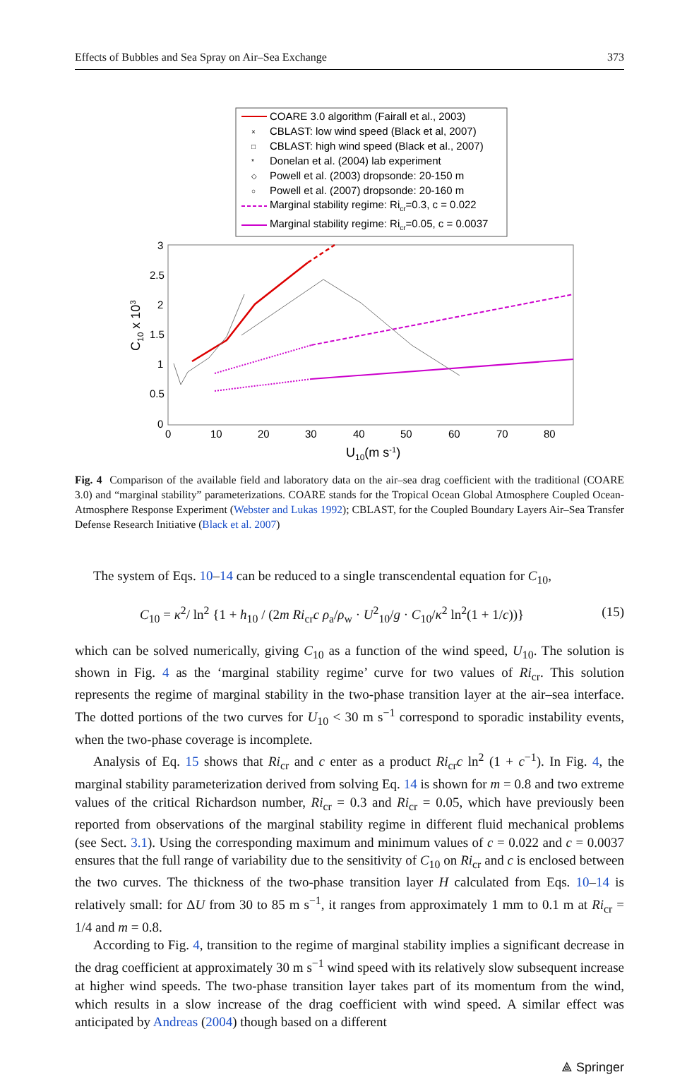Effects of Bubbles and Sea Spray on Air–Sea Exchange 373
COARE 3.0 algorithm (Fairall et al., 2003)
×
CBLAST: low wind speed (Black et al, 2007)
□
CBLAST: high wind speed (Black et al., 2007)
*
Donelan et al. (2004) lab experiment
◇
Powell et al. (2003) dropsonde: 20-150 m
○
Powell et al. (2007) dropsonde: 20-160 m
Marginal stability regime: Ricr=0.3, c = 0.022
Marginal stability regime: Ricr=0.05, c = 0.0037
3
2.5
2
1.5
1
0.5
0
0
10
20
30
40
50
60
70
80
U10(m s-1)
C10 x 103
Fig. 4 Comparison of the available field and laboratory data on the air–sea drag coefficient with the traditional (COARE 3.0) and “marginal stability” parameterizations. COARE stands for the Tropical Ocean Global Atmosphere Coupled Ocean-Atmosphere Response Experiment (Webster and Lukas 1992); CBLAST, for the Coupled Boundary Layers Air–Sea Transfer Defense Research Initiative (Black et al. 2007)
The system of Eqs. 10–14 can be reduced to a single transcendental equation for C<sub>10</sub>,
C<sub>10</sub> = κ<sup>2</sup>/ ln<sup>2</sup> {1 + h<sub>10</sub> / (2m Ri<sub>cr</sub>c ρ<sub>a</sub>/ρ<sub>w</sub> · U<sup>2</sup><sub>10</sub>/g · C<sub>10</sub>/κ<sup>2</sup> ln<sup>2</sup>(1 + 1/c))} (15)
which can be solved numerically, giving C<sub>10</sub> as a function of the wind speed, U<sub>10</sub>. The solution is shown in Fig. 4 as the ‘marginal stability regime’ curve for two values of Ri<sub>cr</sub>. This solution represents the regime of marginal stability in the two-phase transition layer at the air–sea interface. The dotted portions of the two curves for U<sub>10</sub> < 30 m s<sup>−1</sup> correspond to sporadic instability events, when the two-phase coverage is incomplete.
Analysis of Eq. 15 shows that Ri<sub>cr</sub> and c enter as a product Ri<sub>cr</sub>c ln<sup>2</sup> (1 + c<sup>−1</sup>). In Fig. 4, the marginal stability parameterization derived from solving Eq. 14 is shown for m = 0.8 and two extreme values of the critical Richardson number, Ri<sub>cr</sub> = 0.3 and Ri<sub>cr</sub> = 0.05, which have previously been reported from observations of the marginal stability regime in different fluid mechanical problems (see Sect. 3.1). Using the corresponding maximum and minimum values of c = 0.022 and c = 0.0037 ensures that the full range of variability due to the sensitivity of C<sub>10</sub> on Ri<sub>cr</sub> and c is enclosed between the two curves. The thickness of the two-phase transition layer H calculated from Eqs. 10–14 is relatively small: for ΔU from 30 to 85 m s<sup>−1</sup>, it ranges from approximately 1 mm to 0.1 m at Ri<sub>cr</sub> = 1/4 and m = 0.8.
According to Fig. 4, transition to the regime of marginal stability implies a significant decrease in the drag coefficient at approximately 30 m s<sup>−1</sup> wind speed with its relatively slow subsequent increase at higher wind speeds. The two-phase transition layer takes part of its momentum from the wind, which results in a slow increase of the drag coefficient with wind speed. A similar effect was anticipated by Andreas (2004) though based on a different
⟁ Springer